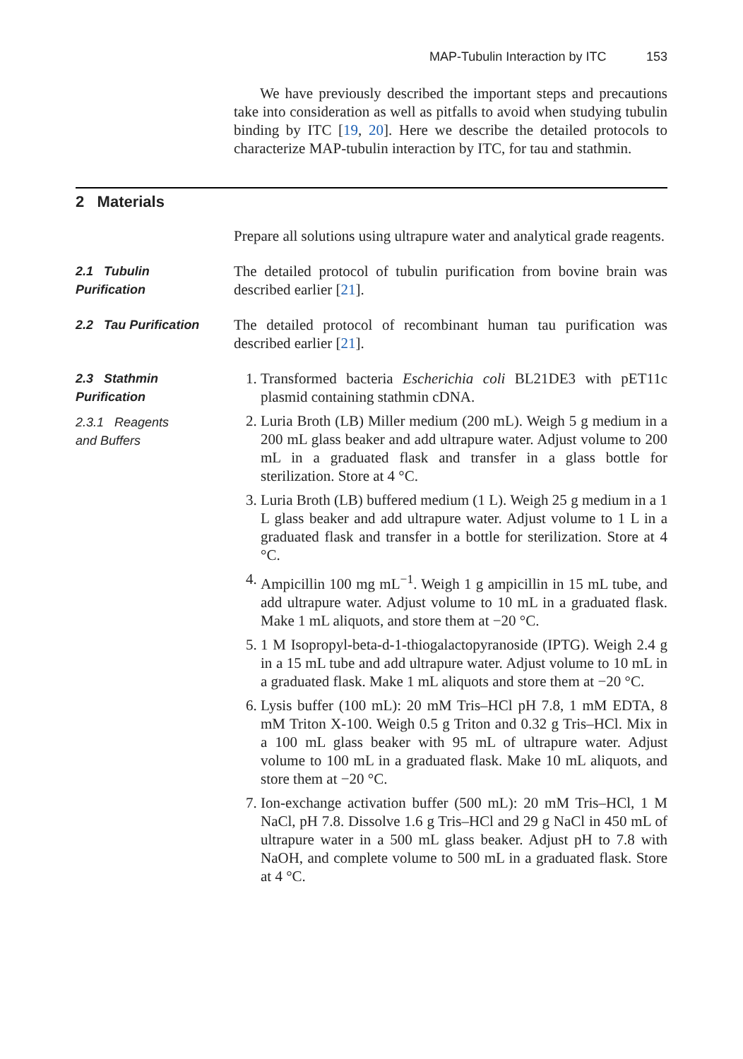MAP-Tubulin Interaction by ITC 153
We have previously described the important steps and precautions take into consideration as well as pitfalls to avoid when studying tubulin binding by ITC [19, 20]. Here we describe the detailed protocols to characterize MAP-tubulin interaction by ITC, for tau and stathmin.
2 Materials
Prepare all solutions using ultrapure water and analytical grade reagents.
2.1 Tubulin
Purification
The detailed protocol of tubulin purification from bovine brain was described earlier [21].
2.2 Tau Purification
The detailed protocol of recombinant human tau purification was described earlier [21].
2.3 Stathmin
Purification
2.3.1 Reagents
and Buffers
1. Transformed bacteria Escherichia coli BL21DE3 with pET11c plasmid containing stathmin cDNA.
2. Luria Broth (LB) Miller medium (200 mL). Weigh 5 g medium in a 200 mL glass beaker and add ultrapure water. Adjust volume to 200 mL in a graduated flask and transfer in a glass bottle for sterilization. Store at 4 °C.
3. Luria Broth (LB) buffered medium (1 L). Weigh 25 g medium in a 1 L glass beaker and add ultrapure water. Adjust volume to 1 L in a graduated flask and transfer in a bottle for sterilization. Store at 4 °C.
4. Ampicillin 100 mg mL<sup>−1</sup>. Weigh 1 g ampicillin in 15 mL tube, and add ultrapure water. Adjust volume to 10 mL in a graduated flask. Make 1 mL aliquots, and store them at −20 °C.
5. 1 M Isopropyl-beta-d-1-thiogalactopyranoside (IPTG). Weigh 2.4 g in a 15 mL tube and add ultrapure water. Adjust volume to 10 mL in a graduated flask. Make 1 mL aliquots and store them at −20 °C.
6. Lysis buffer (100 mL): 20 mM Tris–HCl pH 7.8, 1 mM EDTA, 8 mM Triton X-100. Weigh 0.5 g Triton and 0.32 g Tris–HCl. Mix in a 100 mL glass beaker with 95 mL of ultrapure water. Adjust volume to 100 mL in a graduated flask. Make 10 mL aliquots, and store them at −20 °C.
7. Ion-exchange activation buffer (500 mL): 20 mM Tris–HCl, 1 M NaCl, pH 7.8. Dissolve 1.6 g Tris–HCl and 29 g NaCl in 450 mL of ultrapure water in a 500 mL glass beaker. Adjust pH to 7.8 with NaOH, and complete volume to 500 mL in a graduated flask. Store at 4 °C.